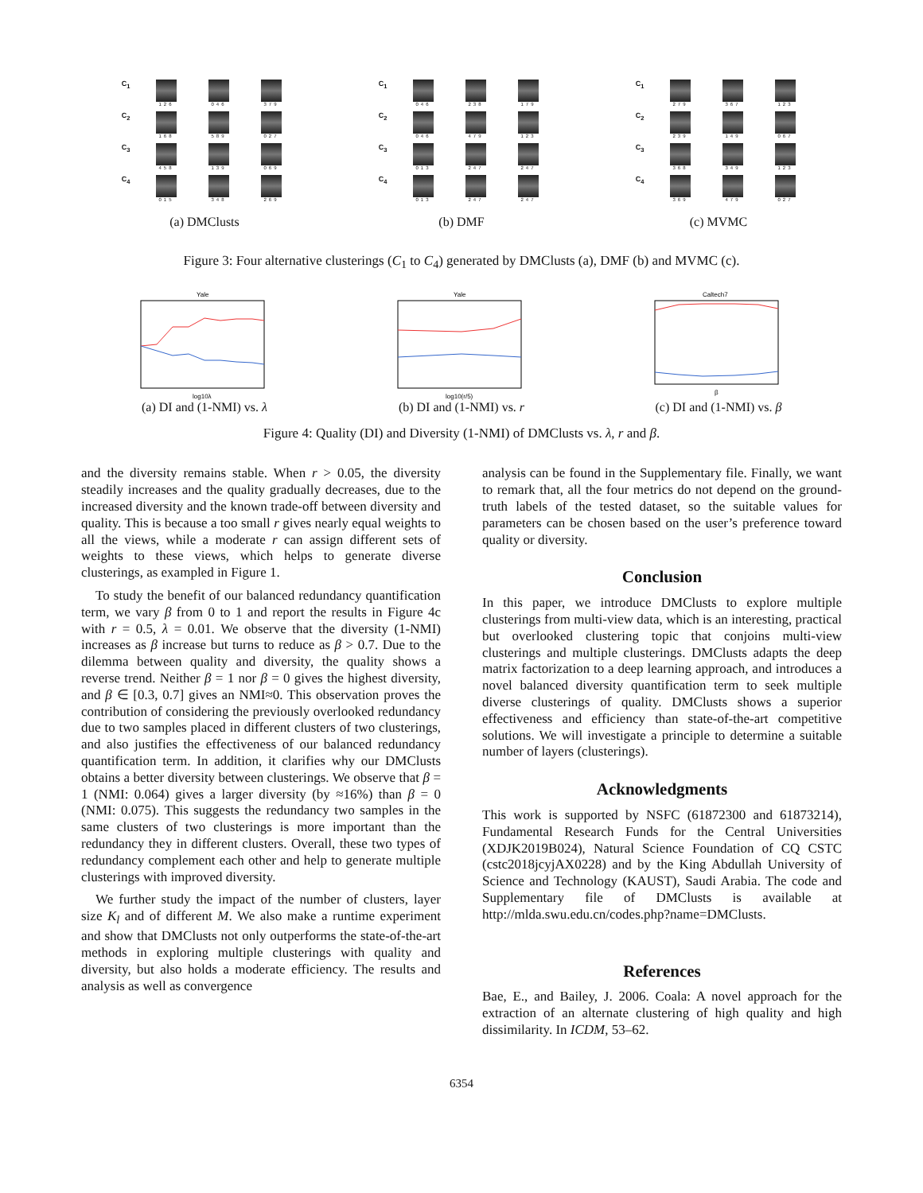C<sub>1</sub>
126
046
379
C<sub>2</sub>
168
589
027
C<sub>3</sub>
458
139
069
C<sub>4</sub>
015
348
269
(a) DMClusts
C<sub>1</sub>
046
238
179
C<sub>2</sub>
046
479
123
C<sub>3</sub>
013
247
247
C<sub>4</sub>
013
247
247
(b) DMF
C<sub>1</sub>
279
367
123
C<sub>2</sub>
239
149
067
C<sub>3</sub>
368
349
123
C<sub>4</sub>
369
479
027
(c) MVMC
Figure 3: Four alternative clusterings (C<sub>1</sub> to C<sub>4</sub>) generated by DMClusts (a), DMF (b) and MVMC (c).
Yale
log10λ
(a) DI and (1-NMI) vs. λ
Yale
log10(r/5)
(b) DI and (1-NMI) vs. r
Caltech7
β
(c) DI and (1-NMI) vs. β
Figure 4: Quality (DI) and Diversity (1-NMI) of DMClusts vs. λ, r and β.
and the diversity remains stable. When r > 0.05, the diversity steadily increases and the quality gradually decreases, due to the increased diversity and the known trade-off between diversity and quality. This is because a too small r gives nearly equal weights to all the views, while a moderate r can assign different sets of weights to these views, which helps to generate diverse clusterings, as exampled in Figure 1.
To study the benefit of our balanced redundancy quantification term, we vary β from 0 to 1 and report the results in Figure 4c with r = 0.5, λ = 0.01. We observe that the diversity (1-NMI) increases as β increase but turns to reduce as β > 0.7. Due to the dilemma between quality and diversity, the quality shows a reverse trend. Neither β = 1 nor β = 0 gives the highest diversity, and β ∈ [0.3, 0.7] gives an NMI≈0. This observation proves the contribution of considering the previously overlooked redundancy due to two samples placed in different clusters of two clusterings, and also justifies the effectiveness of our balanced redundancy quantification term. In addition, it clarifies why our DMClusts obtains a better diversity between clusterings. We observe that β = 1 (NMI: 0.064) gives a larger diversity (by ≈16%) than β = 0 (NMI: 0.075). This suggests the redundancy two samples in the same clusters of two clusterings is more important than the redundancy they in different clusters. Overall, these two types of redundancy complement each other and help to generate multiple clusterings with improved diversity.
We further study the impact of the number of clusters, layer size K<sub>l</sub> and of different M. We also make a runtime experiment and show that DMClusts not only outperforms the state-of-the-art methods in exploring multiple clusterings with quality and diversity, but also holds a moderate efficiency. The results and analysis as well as convergence
analysis can be found in the Supplementary file. Finally, we want to remark that, all the four metrics do not depend on the ground-truth labels of the tested dataset, so the suitable values for parameters can be chosen based on the user’s preference toward quality or diversity.
Conclusion
In this paper, we introduce DMClusts to explore multiple clusterings from multi-view data, which is an interesting, practical but overlooked clustering topic that conjoins multi-view clusterings and multiple clusterings. DMClusts adapts the deep matrix factorization to a deep learning approach, and introduces a novel balanced diversity quantification term to seek multiple diverse clusterings of quality. DMClusts shows a superior effectiveness and efficiency than state-of-the-art competitive solutions. We will investigate a principle to determine a suitable number of layers (clusterings).
Acknowledgments
This work is supported by NSFC (61872300 and 61873214), Fundamental Research Funds for the Central Universities (XDJK2019B024), Natural Science Foundation of CQ CSTC (cstc2018jcyjAX0228) and by the King Abdullah University of Science and Technology (KAUST), Saudi Arabia. The code and Supplementary file of DMClusts is available at http://mlda.swu.edu.cn/codes.php?name=DMClusts.
References
Bae, E., and Bailey, J. 2006. Coala: A novel approach for the extraction of an alternate clustering of high quality and high dissimilarity. In ICDM, 53–62.
6354